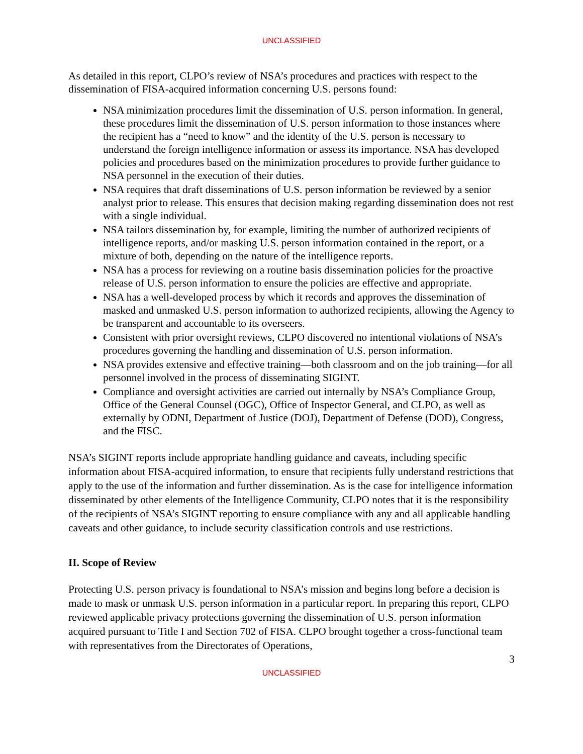UNCLASSIFIED
As detailed in this report, CLPO’s review of NSA’s procedures and practices with respect to the dissemination of FISA-acquired information concerning U.S. persons found:
NSA minimization procedures limit the dissemination of U.S. person information. In general, these procedures limit the dissemination of U.S. person information to those instances where the recipient has a “need to know” and the identity of the U.S. person is necessary to understand the foreign intelligence information or assess its importance. NSA has developed policies and procedures based on the minimization procedures to provide further guidance to NSA personnel in the execution of their duties.
NSA requires that draft disseminations of U.S. person information be reviewed by a senior analyst prior to release. This ensures that decision making regarding dissemination does not rest with a single individual.
NSA tailors dissemination by, for example, limiting the number of authorized recipients of intelligence reports, and/or masking U.S. person information contained in the report, or a mixture of both, depending on the nature of the intelligence reports.
NSA has a process for reviewing on a routine basis dissemination policies for the proactive release of U.S. person information to ensure the policies are effective and appropriate.
NSA has a well-developed process by which it records and approves the dissemination of masked and unmasked U.S. person information to authorized recipients, allowing the Agency to be transparent and accountable to its overseers.
Consistent with prior oversight reviews, CLPO discovered no intentional violations of NSA’s procedures governing the handling and dissemination of U.S. person information.
NSA provides extensive and effective training—both classroom and on the job training—for all personnel involved in the process of disseminating SIGINT.
Compliance and oversight activities are carried out internally by NSA’s Compliance Group, Office of the General Counsel (OGC), Office of Inspector General, and CLPO, as well as externally by ODNI, Department of Justice (DOJ), Department of Defense (DOD), Congress, and the FISC.
NSA’s SIGINT reports include appropriate handling guidance and caveats, including specific information about FISA-acquired information, to ensure that recipients fully understand restrictions that apply to the use of the information and further dissemination. As is the case for intelligence information disseminated by other elements of the Intelligence Community, CLPO notes that it is the responsibility of the recipients of NSA’s SIGINT reporting to ensure compliance with any and all applicable handling caveats and other guidance, to include security classification controls and use restrictions.
II. Scope of Review
Protecting U.S. person privacy is foundational to NSA’s mission and begins long before a decision is made to mask or unmask U.S. person information in a particular report. In preparing this report, CLPO reviewed applicable privacy protections governing the dissemination of U.S. person information acquired pursuant to Title I and Section 702 of FISA. CLPO brought together a cross-functional team with representatives from the Directorates of Operations,
3
UNCLASSIFIED